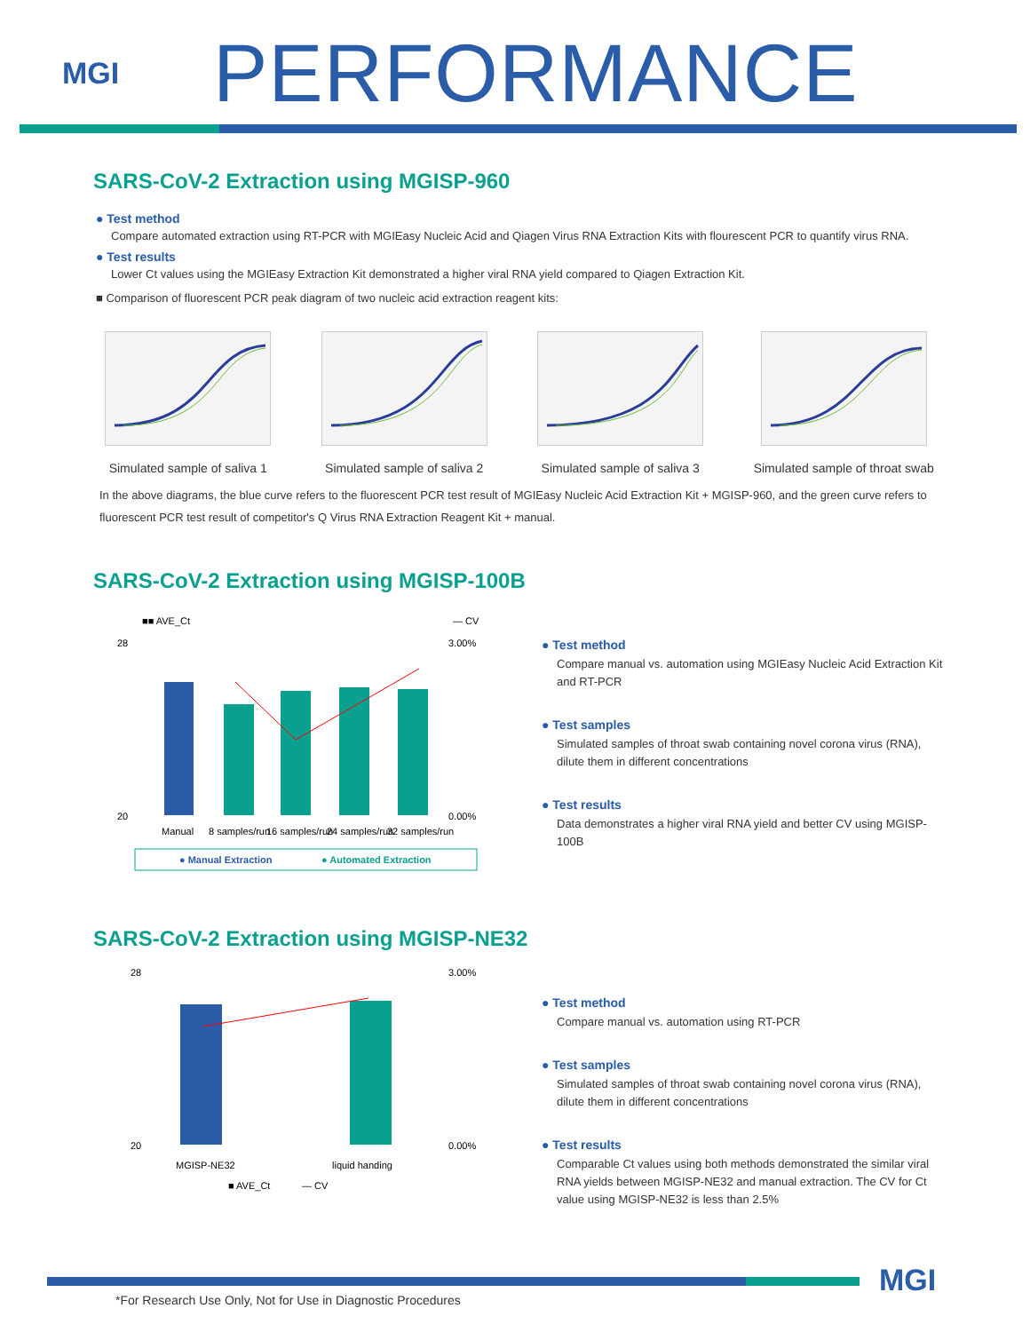MGI
PERFORMANCE
SARS-CoV-2 Extraction using MGISP-960
● Test method
Compare automated extraction using RT-PCR with MGIEasy Nucleic Acid and Qiagen Virus RNA Extraction Kits with flourescent PCR to quantify virus RNA.
● Test results
Lower Ct values using the MGIEasy Extraction Kit demonstrated a higher viral RNA yield compared to Qiagen Extraction Kit.
■ Comparison of fluorescent PCR peak diagram of two nucleic acid extraction reagent kits:
Simulated sample of saliva 1 Simulated sample of saliva 2 Simulated sample of saliva 3 Simulated sample of throat swab
In the above diagrams, the blue curve refers to the fluorescent PCR test result of MGIEasy Nucleic Acid Extraction Kit + MGISP-960, and the green curve refers to fluorescent PCR test result of competitor's Q Virus RNA Extraction Reagent Kit + manual.
SARS-CoV-2 Extraction using MGISP-100B
■■ AVE_Ct
— CV
28
20
3.00%
0.00%
Manual
8 samples/run
16 samples/run
24 samples/run
32 samples/run
● Manual Extraction
● Automated Extraction
● Test method
Compare manual vs. automation using MGIEasy Nucleic Acid Extraction Kit and RT-PCR
● Test samples
Simulated samples of throat swab containing novel corona virus (RNA), dilute them in different concentrations
● Test results
Data demonstrates a higher viral RNA yield and better CV using MGISP-100B
SARS-CoV-2 Extraction using MGISP-NE32
28
20
3.00%
0.00%
MGISP-NE32
liquid handing
■ AVE_Ct
— CV
● Test method
Compare manual vs. automation using RT-PCR
● Test samples
Simulated samples of throat swab containing novel corona virus (RNA), dilute them in different concentrations
● Test results
Comparable Ct values using both methods demonstrated the similar viral RNA yields between MGISP-NE32 and manual extraction. The CV for Ct value using MGISP-NE32 is less than 2.5%
MGI
*For Research Use Only, Not for Use in Diagnostic Procedures